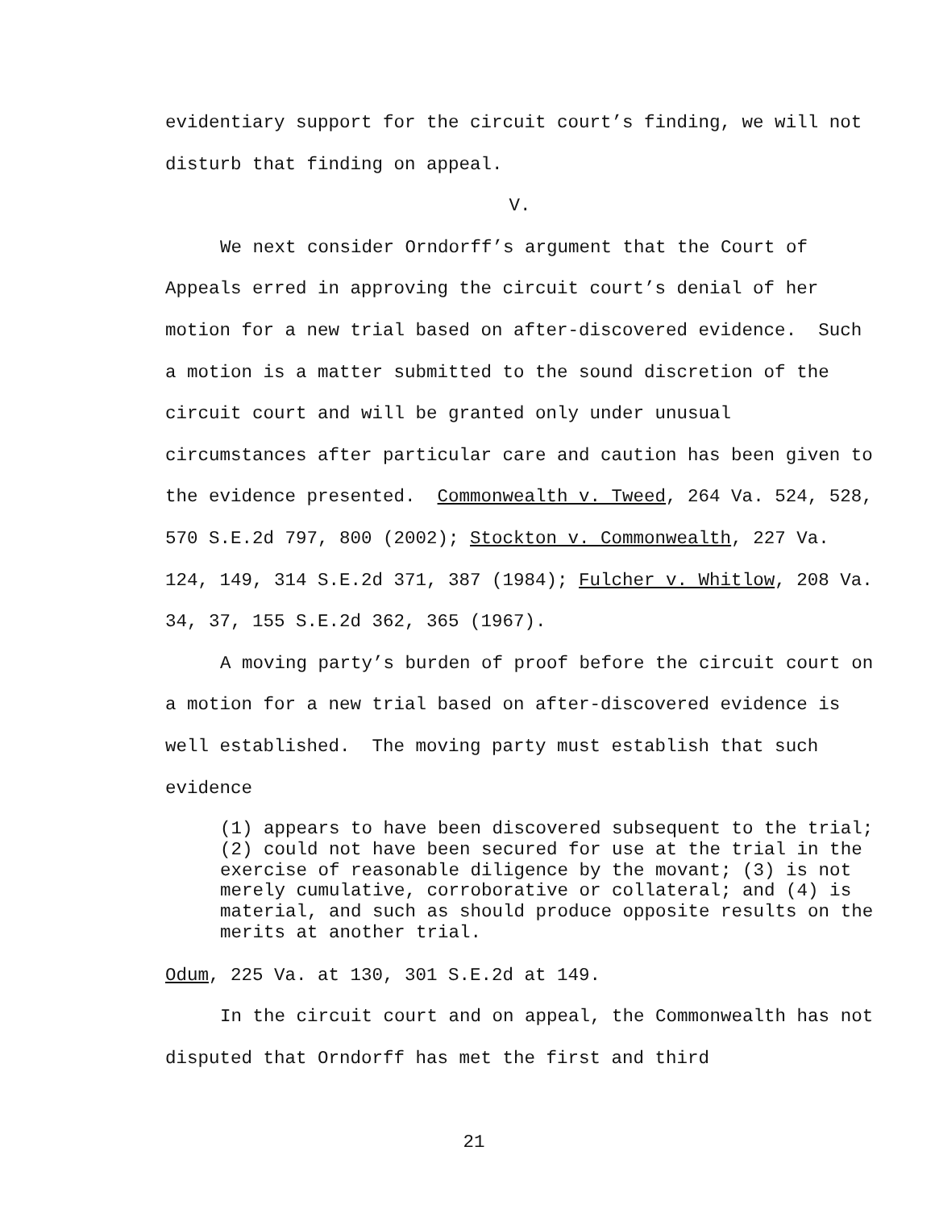evidentiary support for the circuit court’s finding, we will not disturb that finding on appeal.
V.
We next consider Orndorff’s argument that the Court of Appeals erred in approving the circuit court’s denial of her motion for a new trial based on after-discovered evidence. Such a motion is a matter submitted to the sound discretion of the circuit court and will be granted only under unusual circumstances after particular care and caution has been given to the evidence presented. Commonwealth v. Tweed, 264 Va. 524, 528, 570 S.E.2d 797, 800 (2002); Stockton v. Commonwealth, 227 Va. 124, 149, 314 S.E.2d 371, 387 (1984); Fulcher v. Whitlow, 208 Va. 34, 37, 155 S.E.2d 362, 365 (1967).
A moving party’s burden of proof before the circuit court on a motion for a new trial based on after-discovered evidence is well established. The moving party must establish that such evidence
(1) appears to have been discovered subsequent to the trial; (2) could not have been secured for use at the trial in the exercise of reasonable diligence by the movant; (3) is not merely cumulative, corroborative or collateral; and (4) is material, and such as should produce opposite results on the merits at another trial.
Odum, 225 Va. at 130, 301 S.E.2d at 149.
In the circuit court and on appeal, the Commonwealth has not disputed that Orndorff has met the first and third
21